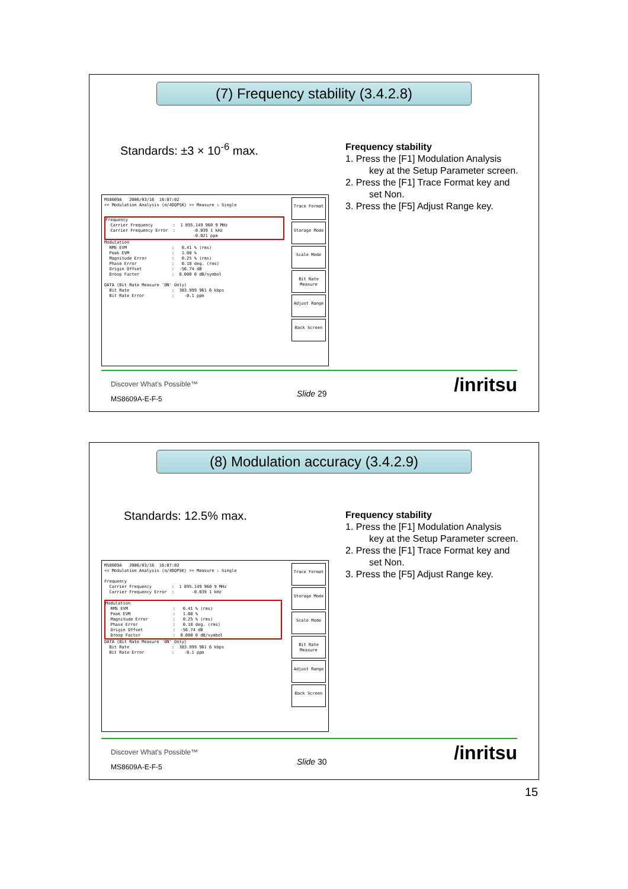(7) Frequency stability (3.4.2.8)
Standards: ±3 × 10<sup>-6</sup> max.
Frequency stability
1. Press the [F1] Modulation Analysis
key at the Setup Parameter screen.
2. Press the [F1] Trace Format key and
set Non.
3. Press the [F5] Adjust Range key.
MS8609A   2006/03/16  16:07:02
<< Modulation Analysis (π/4DQPSK) >> Measure : Single
Frequency
  Carrier Frequency        :  1 895.149 960 9 MHz
  Carrier Frequency Error  :       -0.039 1 kHz
                                   -0.021 ppm
Modulation
  RMS EVM                  :   0.41 % (rms)
  Peak EVM                 :   1.08 %
  Magnitude Error          :   0.25 % (rms)
  Phase Error              :   0.18 deg. (rms)
  Origin Offset            :  -56.74 dB
  Droop Factor             :  0.000 0 dB/symbol

DATA (Bit Rate Measure 'ON' Only)
  Bit Rate                 :  383.999 961 6 kbps
  Bit Rate Error           :    -0.1 ppm
Trace Format
Storage Mode
Scale Mode
Bit Rate Measure
Adjust Range
Back Screen
Discover What's Possible™
MS8609A-E-F-5
Slide 29 /inritsu
(8) Modulation accuracy (3.4.2.9)
Standards: 12.5% max.
Frequency stability
1. Press the [F1] Modulation Analysis
key at the Setup Parameter screen.
2. Press the [F1] Trace Format key and
set Non.
3. Press the [F5] Adjust Range key.
MS8609A   2006/03/16  16:07:02
<< Modulation Analysis (π/4DQPSK) >> Measure : Single

Frequency
  Carrier Frequency        :  1 895.149 960 9 MHz
  Carrier Frequency Error  :       -0.039 1 kHz
Modulation
  RMS EVM                  :   0.41 % (rms)
  Peak EVM                 :   1.08 %
  Magnitude Error          :   0.25 % (rms)
  Phase Error              :   0.18 deg. (rms)
  Origin Offset            :  -56.74 dB
  Droop Factor             :  0.000 0 dB/symbol
DATA (Bit Rate Measure 'ON' Only)
  Bit Rate                 :  383.999 961 6 kbps
  Bit Rate Error           :    -0.1 ppm
Trace Format
Storage Mode
Scale Mode
Bit Rate Measure
Adjust Range
Back Screen
Discover What's Possible™
MS8609A-E-F-5
Slide 30 /inritsu
15